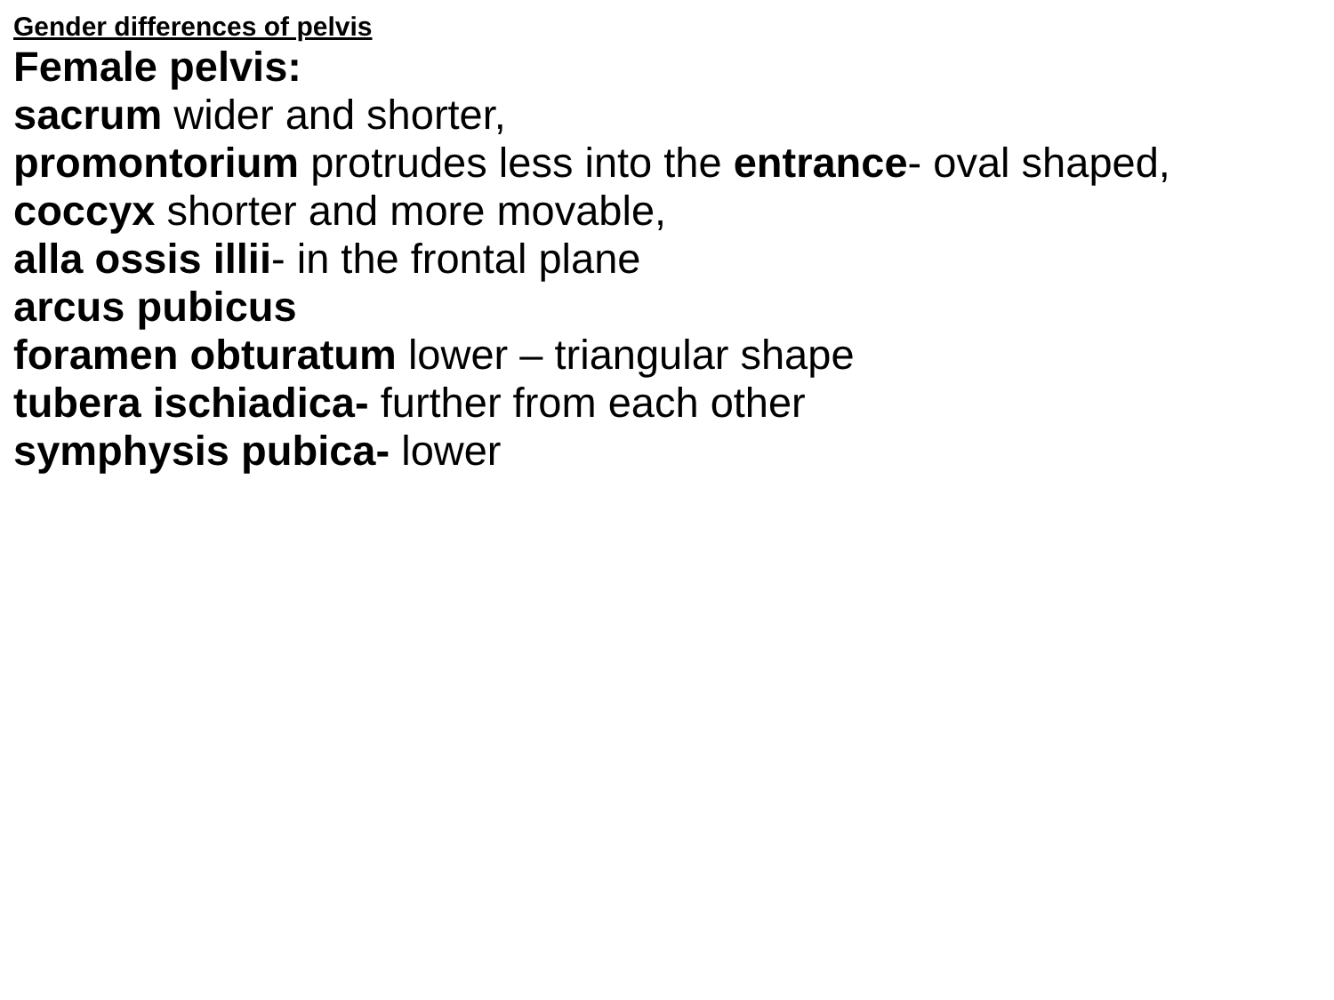Gender differences of pelvis
Female pelvis:
sacrum wider and shorter,
promontorium protrudes less into the entrance- oval shaped,
coccyx shorter and more movable,
alla ossis illii- in the frontal plane
arcus pubicus
foramen obturatum lower – triangular shape
tubera ischiadica- further from each other
symphysis pubica- lower